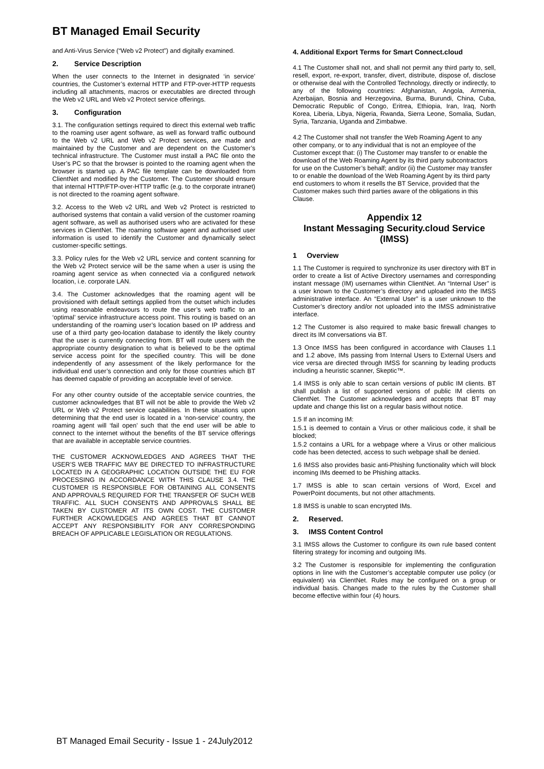BT Managed Email Security
and Anti-Virus Service (“Web v2 Protect”) and digitally examined.
2. Service Description
When the user connects to the Internet in designated ‘in service’ countries, the Customer’s external HTTP and FTP-over-HTTP requests including all attachments, macros or executables are directed through the Web v2 URL and Web v2 Protect service offerings.
3. Configuration
3.1. The configuration settings required to direct this external web traffic to the roaming user agent software, as well as forward traffic outbound to the Web v2 URL and Web v2 Protect services, are made and maintained by the Customer and are dependent on the Customer’s technical infrastructure. The Customer must install a PAC file onto the User’s PC so that the browser is pointed to the roaming agent when the browser is started up. A PAC file template can be downloaded from ClientNet and modified by the Customer. The Customer should ensure that internal HTTP/FTP-over-HTTP traffic (e.g. to the corporate intranet) is not directed to the roaming agent software.
3.2. Access to the Web v2 URL and Web v2 Protect is restricted to authorised systems that contain a valid version of the customer roaming agent software, as well as authorised users who are activated for these services in ClientNet. The roaming software agent and authorised user information is used to identify the Customer and dynamically select customer-specific settings.
3.3. Policy rules for the Web v2 URL service and content scanning for the Web v2 Protect service will be the same when a user is using the roaming agent service as when connected via a configured network location, i.e. corporate LAN.
3.4. The Customer acknowledges that the roaming agent will be provisioned with default settings applied from the outset which includes using reasonable endeavours to route the user’s web traffic to an ‘optimal’ service infrastructure access point. This routing is based on an understanding of the roaming user’s location based on IP address and use of a third party geo-location database to identify the likely country that the user is currently connecting from. BT will route users with the appropriate country designation to what is believed to be the optimal service access point for the specified country. This will be done independently of any assessment of the likely performance for the individual end user’s connection and only for those countries which BT has deemed capable of providing an acceptable level of service.
For any other country outside of the acceptable service countries, the customer acknowledges that BT will not be able to provide the Web v2 URL or Web v2 Protect service capabilities. In these situations upon determining that the end user is located in a ‘non-service’ country, the roaming agent will ‘fail open’ such that the end user will be able to connect to the internet without the benefits of the BT service offerings that are available in acceptable service countries.
THE CUSTOMER ACKNOWLEDGES AND AGREES THAT THE USER’S WEB TRAFFIC MAY BE DIRECTED TO INFRASTRUCTURE LOCATED IN A GEOGRAPHIC LOCATION OUTSIDE THE EU FOR PROCESSING IN ACCORDANCE WITH THIS CLAUSE 3.4. THE CUSTOMER IS RESPONSIBLE FOR OBTAINING ALL CONSENTS AND APPROVALS REQUIRED FOR THE TRANSFER OF SUCH WEB TRAFFIC. ALL SUCH CONSENTS AND APPROVALS SHALL BE TAKEN BY CUSTOMER AT ITS OWN COST. THE CUSTOMER FURTHER ACKOWLEDGES AND AGREES THAT BT CANNOT ACCEPT ANY RESPONSIBILITY FOR ANY CORRESPONDING BREACH OF APPLICABLE LEGISLATION OR REGULATIONS.
4. Additional Export Terms for Smart Connect.cloud
4.1 The Customer shall not, and shall not permit any third party to, sell, resell, export, re-export, transfer, divert, distribute, dispose of, disclose or otherwise deal with the Controlled Technology, directly or indirectly, to any of the following countries: Afghanistan, Angola, Armenia, Azerbaijan, Bosnia and Herzegovina, Burma, Burundi, China, Cuba, Democratic Republic of Congo, Eritrea, Ethiopia, Iran, Iraq, North Korea, Liberia, Libya, Nigeria, Rwanda, Sierra Leone, Somalia, Sudan, Syria, Tanzania, Uganda and Zimbabwe.
4.2 The Customer shall not transfer the Web Roaming Agent to any other company, or to any individual that is not an employee of the Customer except that: (i) The Customer may transfer to or enable the download of the Web Roaming Agent by its third party subcontractors for use on the Customer’s behalf; and/or (ii) the Customer may transfer to or enable the download of the Web Roaming Agent by its third party end customers to whom it resells the BT Service, provided that the Customer makes such third parties aware of the obligations in this Clause.
Appendix 12
Instant Messaging Security.cloud Service (IMSS)
1 Overview
1.1 The Customer is required to synchronize its user directory with BT in order to create a list of Active Directory usernames and corresponding instant message (IM) usernames within ClientNet. An “Internal User” is a user known to the Customer’s directory and uploaded into the IMSS administrative interface. An “External User” is a user unknown to the Customer’s directory and/or not uploaded into the IMSS administrative interface.
1.2 The Customer is also required to make basic firewall changes to direct its IM conversations via BT.
1.3 Once IMSS has been configured in accordance with Clauses 1.1 and 1.2 above, IMs passing from Internal Users to External Users and vice versa are directed through IMSS for scanning by leading products including a heuristic scanner, Skeptic™.
1.4 IMSS is only able to scan certain versions of public IM clients. BT shall publish a list of supported versions of public IM clients on ClientNet. The Customer acknowledges and accepts that BT may update and change this list on a regular basis without notice.
1.5 If an incoming IM:
1.5.1 is deemed to contain a Virus or other malicious code, it shall be blocked;
1.5.2 contains a URL for a webpage where a Virus or other malicious code has been detected, access to such webpage shall be denied.
1.6 IMSS also provides basic anti-Phishing functionality which will block incoming IMs deemed to be Phishing attacks.
1.7 IMSS is able to scan certain versions of Word, Excel and PowerPoint documents, but not other attachments.
1.8 IMSS is unable to scan encrypted IMs.
2. Reserved.
3. IMSS Content Control
3.1 IMSS allows the Customer to configure its own rule based content filtering strategy for incoming and outgoing IMs.
3.2 The Customer is responsible for implementing the configuration options in line with the Customer’s acceptable computer use policy (or equivalent) via ClientNet. Rules may be configured on a group or individual basis. Changes made to the rules by the Customer shall become effective within four (4) hours.
BT Managed Email Security - Issue 1 - 24July2012